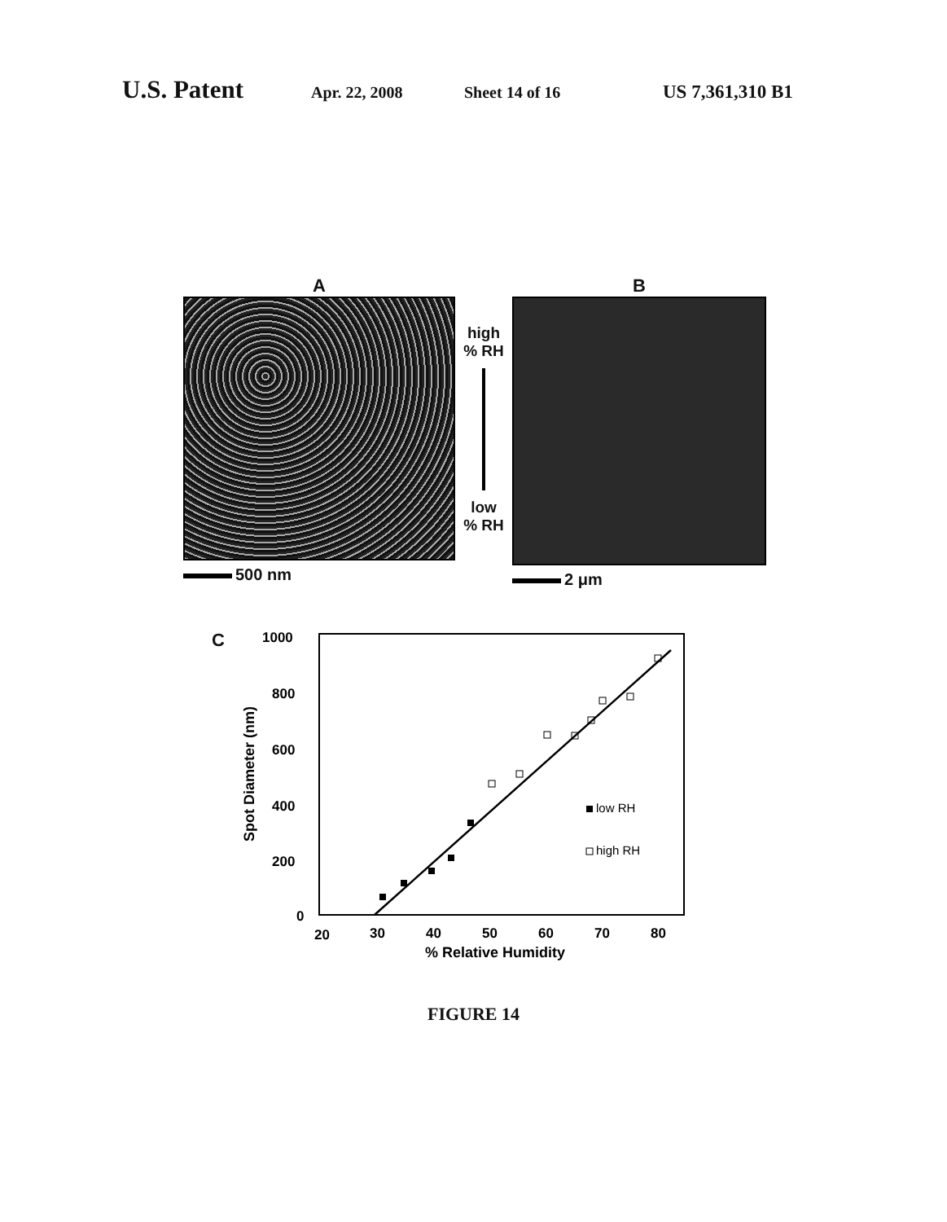U.S. Patent Apr. 22, 2008 Sheet 14 of 16 US 7,361,310 B1
A
500 nm
high
% RH
low
% RH
B
2 μm
C
1000
800
600
400
200
0
20
30
40
50
60
70
80
% Relative Humidity
Spot Diameter (nm)
low RH
high RH
FIGURE 14